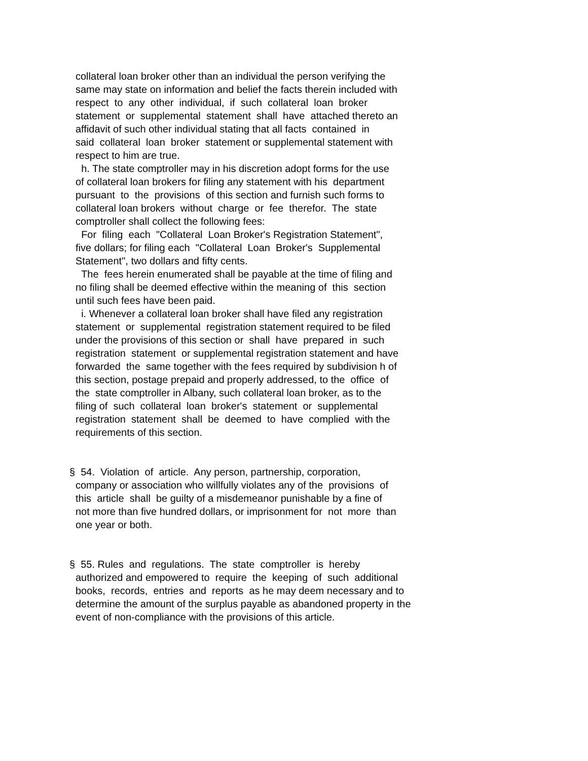collateral loan broker other than an individual the person verifying the same may state on information and belief the facts therein included with respect to any other individual, if such collateral loan broker statement or supplemental statement shall have attached thereto an affidavit of such other individual stating that all facts contained in said collateral loan broker statement or supplemental statement with respect to him are true. h. The state comptroller may in his discretion adopt forms for the use of collateral loan brokers for filing any statement with his department pursuant to the provisions of this section and furnish such forms to collateral loan brokers without charge or fee therefor. The state comptroller shall collect the following fees: For filing each "Collateral Loan Broker's Registration Statement", five dollars; for filing each "Collateral Loan Broker's Supplemental Statement", two dollars and fifty cents. The fees herein enumerated shall be payable at the time of filing and no filing shall be deemed effective within the meaning of this section until such fees have been paid. i. Whenever a collateral loan broker shall have filed any registration statement or supplemental registration statement required to be filed under the provisions of this section or shall have prepared in such registration statement or supplemental registration statement and have forwarded the same together with the fees required by subdivision h of this section, postage prepaid and properly addressed, to the office of the state comptroller in Albany, such collateral loan broker, as to the filing of such collateral loan broker's statement or supplemental registration statement shall be deemed to have complied with the requirements of this section.
§ 54. Violation of article. Any person, partnership, corporation, company or association who willfully violates any of the provisions of this article shall be guilty of a misdemeanor punishable by a fine of not more than five hundred dollars, or imprisonment for not more than one year or both.
§ 55. Rules and regulations. The state comptroller is hereby authorized and empowered to require the keeping of such additional books, records, entries and reports as he may deem necessary and to determine the amount of the surplus payable as abandoned property in the event of non-compliance with the provisions of this article.